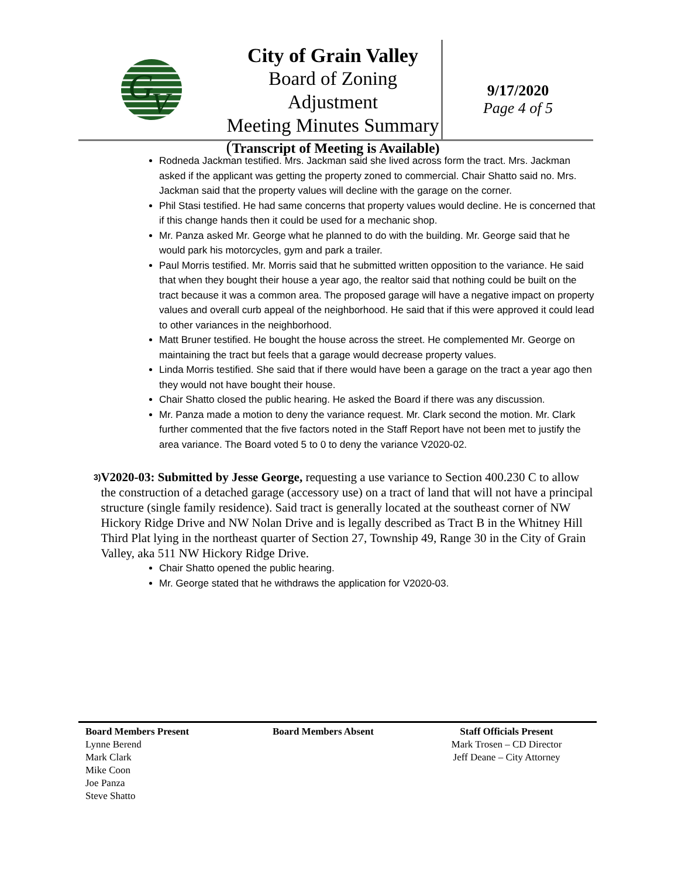G
V
City of Grain Valley
Board of Zoning Adjustment
Meeting Minutes Summary
(Transcript of Meeting is Available)
9/17/2020
Page 4 of 5
Rodneda Jackman testified. Mrs. Jackman said she lived across form the tract. Mrs. Jackman asked if the applicant was getting the property zoned to commercial. Chair Shatto said no. Mrs. Jackman said that the property values will decline with the garage on the corner.
Phil Stasi testified. He had same concerns that property values would decline. He is concerned that if this change hands then it could be used for a mechanic shop.
Mr. Panza asked Mr. George what he planned to do with the building. Mr. George said that he would park his motorcycles, gym and park a trailer.
Paul Morris testified. Mr. Morris said that he submitted written opposition to the variance. He said that when they bought their house a year ago, the realtor said that nothing could be built on the tract because it was a common area. The proposed garage will have a negative impact on property values and overall curb appeal of the neighborhood. He said that if this were approved it could lead to other variances in the neighborhood.
Matt Bruner testified. He bought the house across the street. He complemented Mr. George on maintaining the tract but feels that a garage would decrease property values.
Linda Morris testified. She said that if there would have been a garage on the tract a year ago then they would not have bought their house.
Chair Shatto closed the public hearing. He asked the Board if there was any discussion.
Mr. Panza made a motion to deny the variance request. Mr. Clark second the motion. Mr. Clark further commented that the five factors noted in the Staff Report have not been met to justify the area variance. The Board voted 5 to 0 to deny the variance V2020-02.
3)
V2020-03: Submitted by Jesse George, requesting a use variance to Section 400.230 C to allow the construction of a detached garage (accessory use) on a tract of land that will not have a principal structure (single family residence). Said tract is generally located at the southeast corner of NW Hickory Ridge Drive and NW Nolan Drive and is legally described as Tract B in the Whitney Hill Third Plat lying in the northeast quarter of Section 27, Township 49, Range 30 in the City of Grain Valley, aka 511 NW Hickory Ridge Drive.
Chair Shatto opened the public hearing.
Mr. George stated that he withdraws the application for V2020-03.
Board Members Present
Lynne Berend
Mark Clark
Mike Coon
Joe Panza
Steve Shatto
Board Members Absent Staff Officials Present
Mark Trosen – CD Director
Jeff Deane – City Attorney